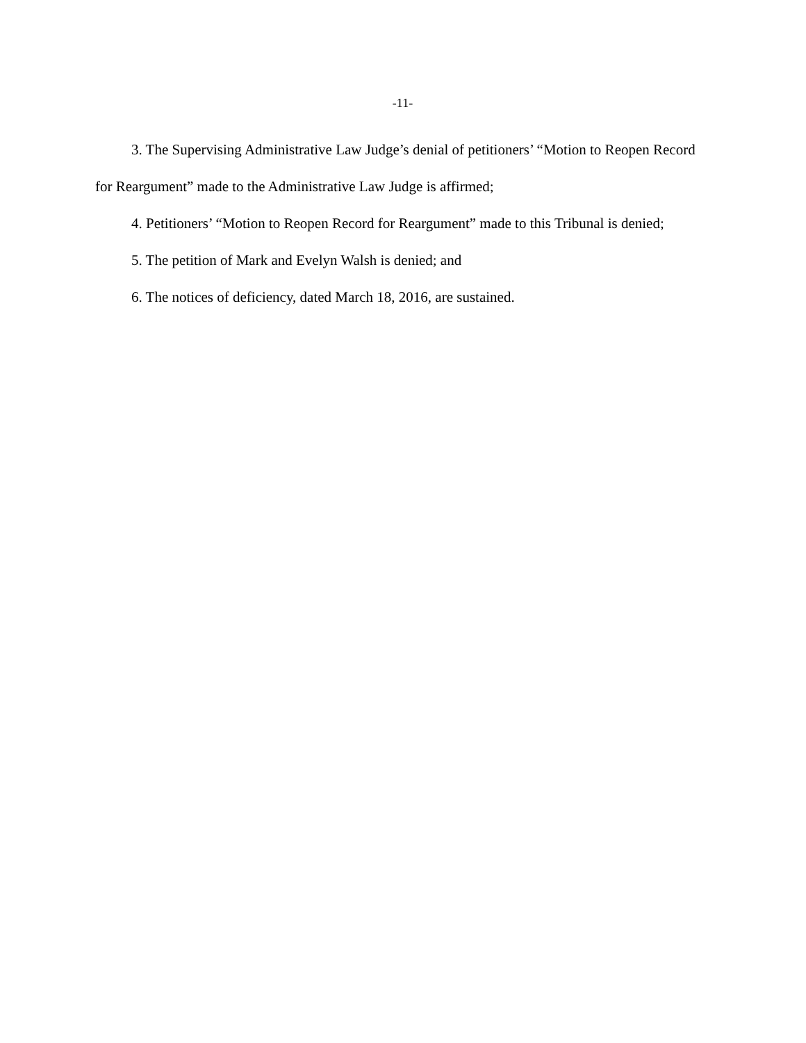-11-
3. The Supervising Administrative Law Judge’s denial of petitioners’ “Motion to Reopen Record for Reargument” made to the Administrative Law Judge is affirmed;
4. Petitioners’ “Motion to Reopen Record for Reargument” made to this Tribunal is denied;
5. The petition of Mark and Evelyn Walsh is denied; and
6. The notices of deficiency, dated March 18, 2016, are sustained.